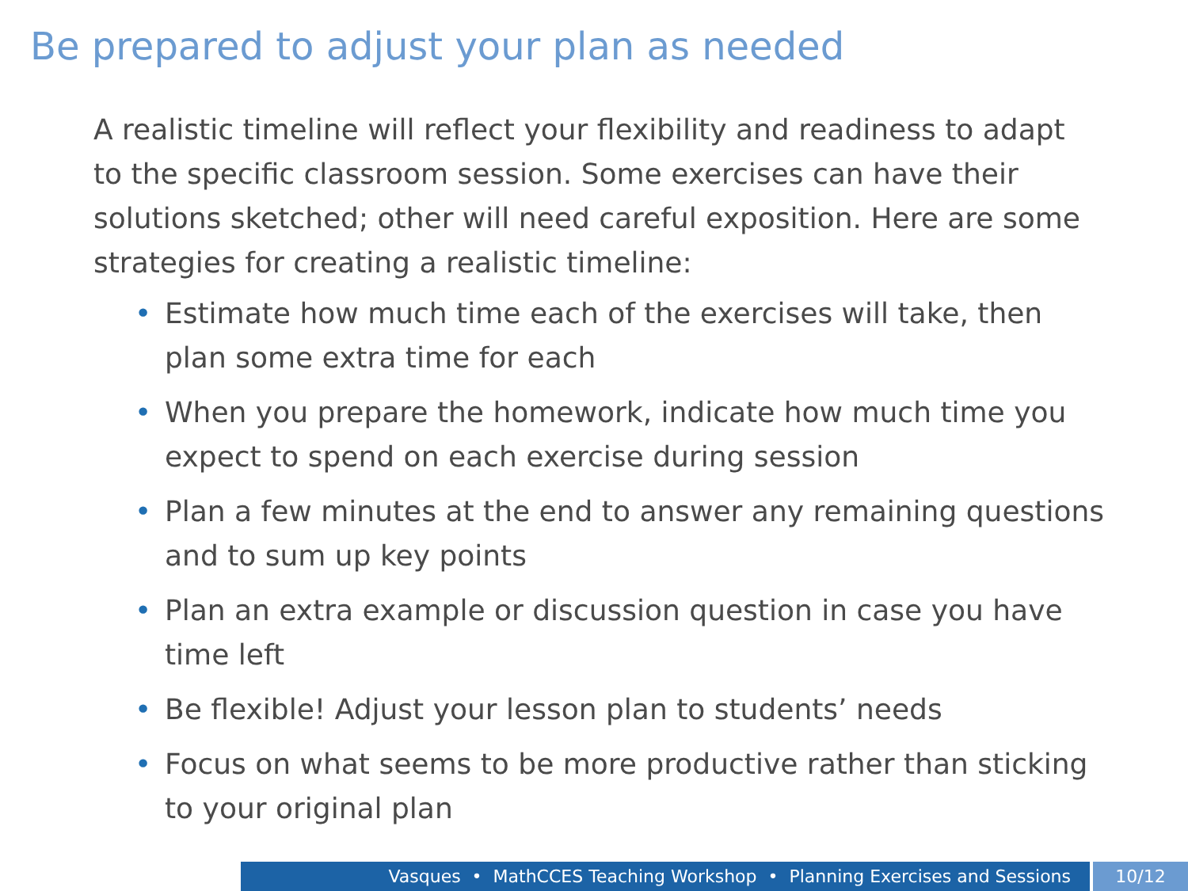Be prepared to adjust your plan as needed
A realistic timeline will reflect your flexibility and readiness to adapt to the specific classroom session. Some exercises can have their solutions sketched; other will need careful exposition. Here are some strategies for creating a realistic timeline:
• Estimate how much time each of the exercises will take, then plan some extra time for each
• When you prepare the homework, indicate how much time you expect to spend on each exercise during session
• Plan a few minutes at the end to answer any remaining questions and to sum up key points
• Plan an extra example or discussion question in case you have time left
• Be flexible! Adjust your lesson plan to students’ needs
• Focus on what seems to be more productive rather than sticking to your original plan
Vasques • MathCCES Teaching Workshop • Planning Exercises and Sessions 10/12